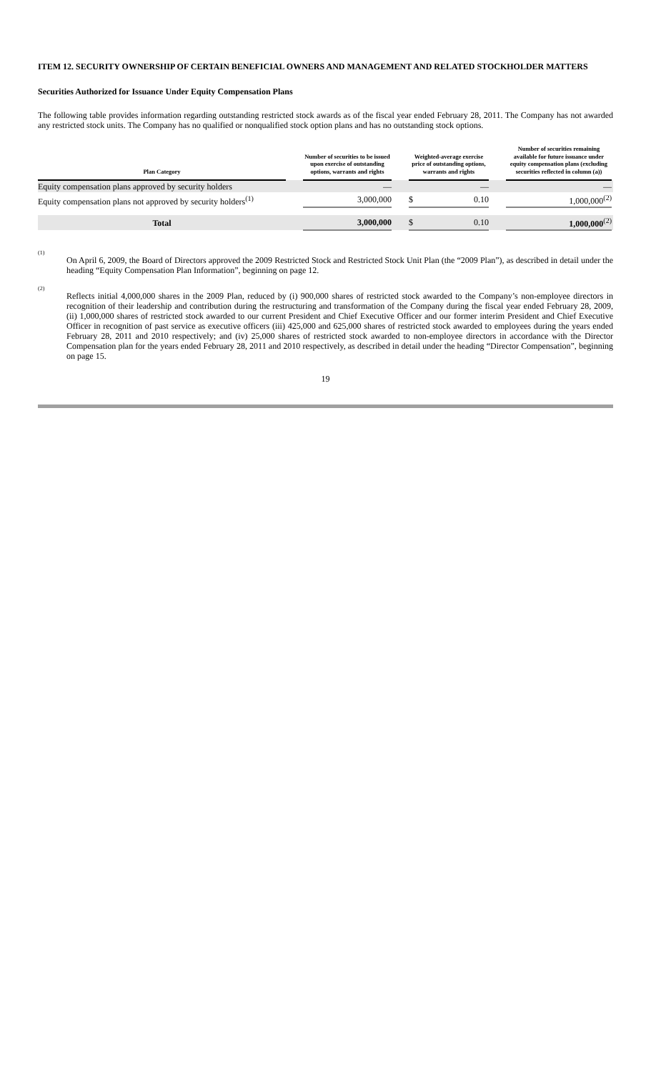ITEM 12. SECURITY OWNERSHIP OF CERTAIN BENEFICIAL OWNERS AND MANAGEMENT AND RELATED STOCKHOLDER MATTERS
Securities Authorized for Issuance Under Equity Compensation Plans
The following table provides information regarding outstanding restricted stock awards as of the fiscal year ended February 28, 2011. The Company has not awarded any restricted stock units. The Company has no qualified or nonqualified stock option plans and has no outstanding stock options.
| Plan Category | | Number of securities to be issued upon exercise of outstanding options, warrants and rights | | Weighted-average exercise price of outstanding options, warrants and rights | | | Number of securities remaining available for future issuance under equity compensation plans (excluding securities reflected in column (a)) | |
| --- | --- | --- | --- | --- | --- | --- | --- | --- |
| Equity compensation plans approved by security holders | | — | | | — | | — | |
| Equity compensation plans not approved by security holders<sup>(1)</sup> | | 3,000,000 | | $ | 0.10 | | 1,000,000<sup>(2)</sup> | |
| Total | | 3,000,000 | | $ | 0.10 | | 1,000,000<sup>(2)</sup> | |
(1)
On April 6, 2009, the Board of Directors approved the 2009 Restricted Stock and Restricted Stock Unit Plan (the “2009 Plan”), as described in detail under the heading “Equity Compensation Plan Information”, beginning on page 12.
(2)
Reflects initial 4,000,000 shares in the 2009 Plan, reduced by (i) 900,000 shares of restricted stock awarded to the Company’s non-employee directors in recognition of their leadership and contribution during the restructuring and transformation of the Company during the fiscal year ended February 28, 2009, (ii) 1,000,000 shares of restricted stock awarded to our current President and Chief Executive Officer and our former interim President and Chief Executive Officer in recognition of past service as executive officers (iii) 425,000 and 625,000 shares of restricted stock awarded to employees during the years ended February 28, 2011 and 2010 respectively; and (iv) 25,000 shares of restricted stock awarded to non-employee directors in accordance with the Director Compensation plan for the years ended February 28, 2011 and 2010 respectively, as described in detail under the heading “Director Compensation”, beginning on page 15.
19